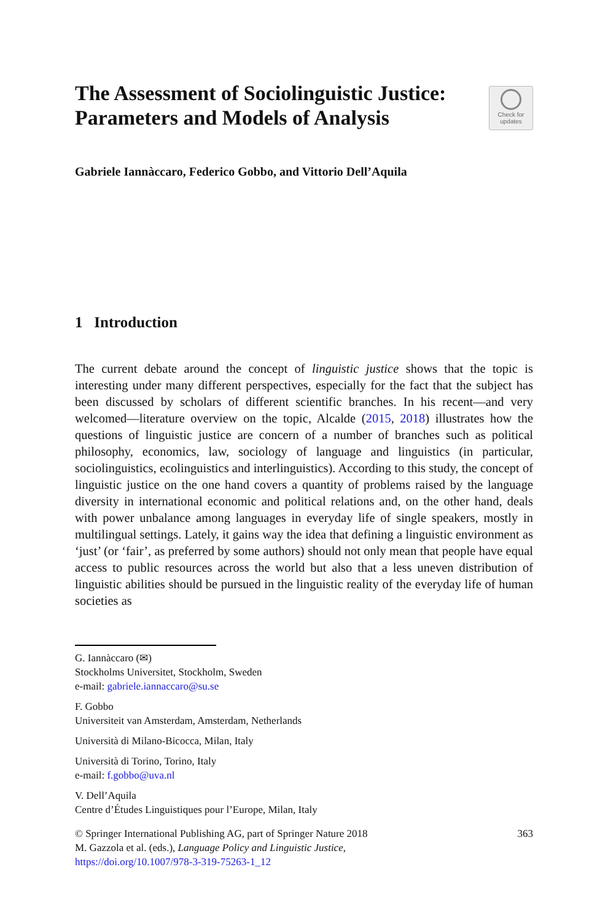The Assessment of Sociolinguistic Justice:
Parameters and Models of Analysis
Check for
updates
Gabriele Iannàccaro, Federico Gobbo, and Vittorio Dell’Aquila
1 Introduction
The current debate around the concept of linguistic justice shows that the topic is interesting under many different perspectives, especially for the fact that the subject has been discussed by scholars of different scientific branches. In his recent—and very welcomed—literature overview on the topic, Alcalde (2015, 2018) illustrates how the questions of linguistic justice are concern of a number of branches such as political philosophy, economics, law, sociology of language and linguistics (in particular, sociolinguistics, ecolinguistics and interlinguistics). According to this study, the concept of linguistic justice on the one hand covers a quantity of problems raised by the language diversity in international economic and political relations and, on the other hand, deals with power unbalance among languages in everyday life of single speakers, mostly in multilingual settings. Lately, it gains way the idea that defining a linguistic environment as ‘just’ (or ‘fair’, as preferred by some authors) should not only mean that people have equal access to public resources across the world but also that a less uneven distribution of linguistic abilities should be pursued in the linguistic reality of the everyday life of human societies as
G. Iannàccaro (✉)
Stockholms Universitet, Stockholm, Sweden
e-mail: gabriele.iannaccaro@su.se
F. Gobbo
Universiteit van Amsterdam, Amsterdam, Netherlands
Università di Milano-Bicocca, Milan, Italy
Università di Torino, Torino, Italy
e-mail: f.gobbo@uva.nl
V. Dell’Aquila
Centre d’Études Linguistiques pour l’Europe, Milan, Italy
© Springer International Publishing AG, part of Springer Nature 2018 363
M. Gazzola et al. (eds.), Language Policy and Linguistic Justice,
https://doi.org/10.1007/978-3-319-75263-1_12